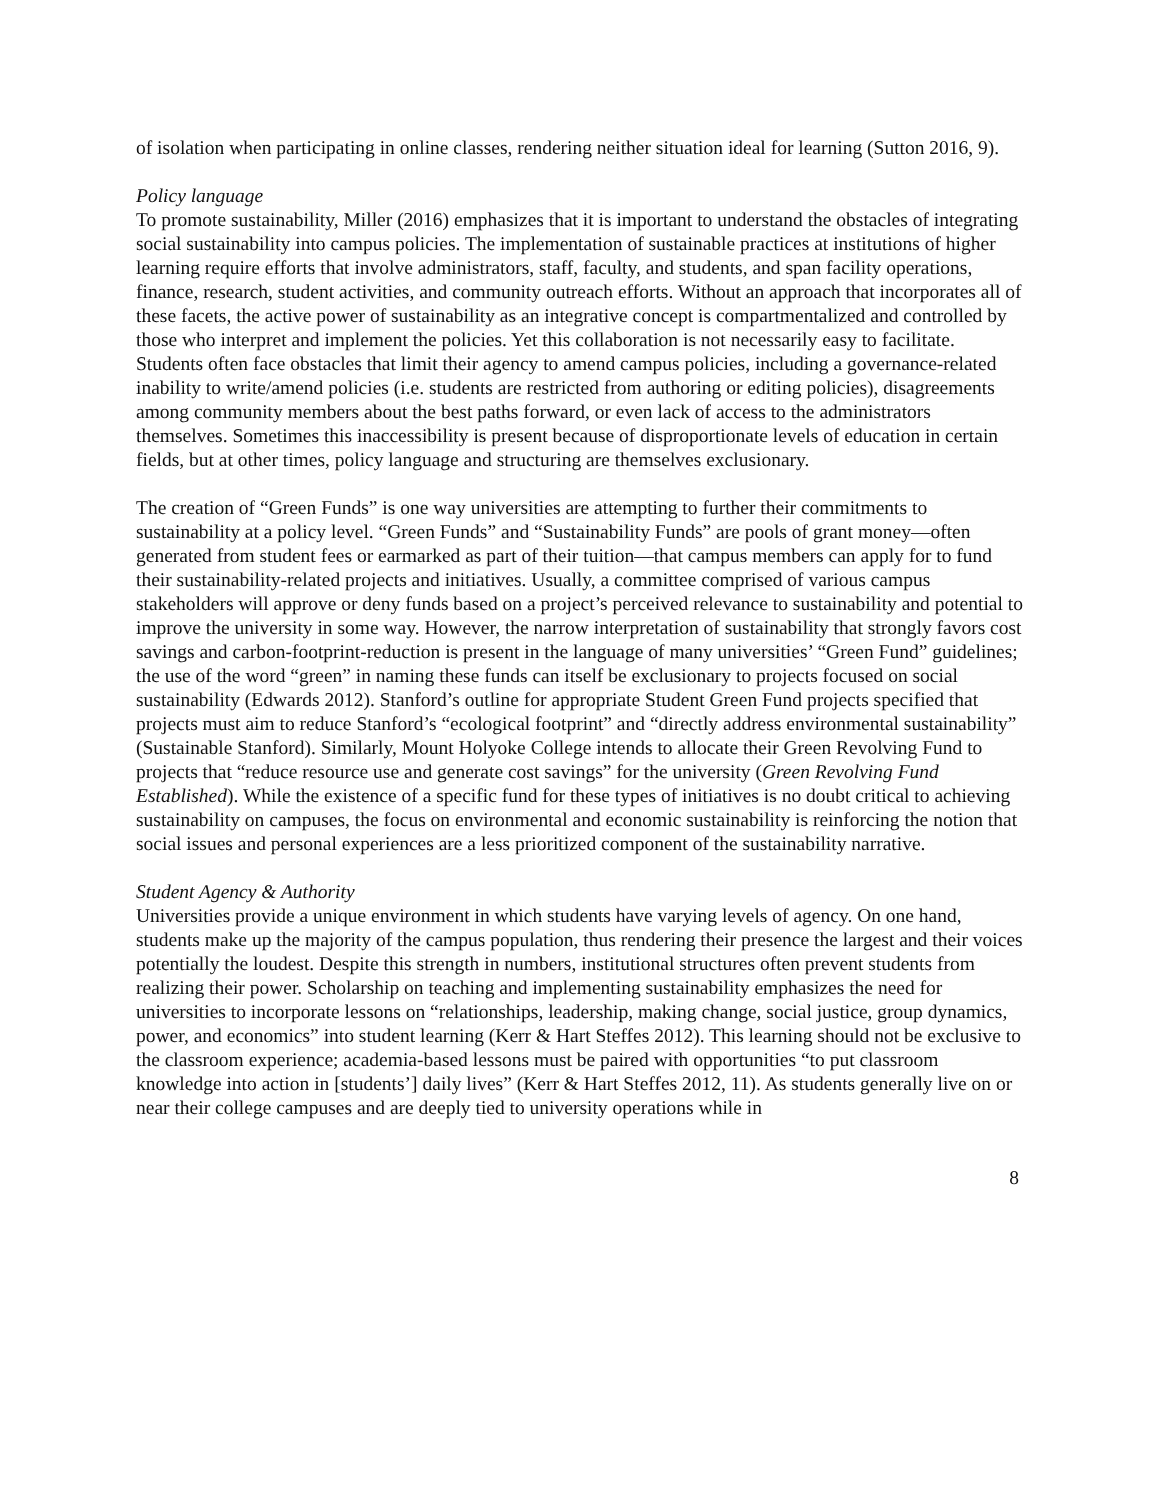of isolation when participating in online classes, rendering neither situation ideal for learning (Sutton 2016, 9).
Policy language
To promote sustainability, Miller (2016) emphasizes that it is important to understand the obstacles of integrating social sustainability into campus policies. The implementation of sustainable practices at institutions of higher learning require efforts that involve administrators, staff, faculty, and students, and span facility operations, finance, research, student activities, and community outreach efforts. Without an approach that incorporates all of these facets, the active power of sustainability as an integrative concept is compartmentalized and controlled by those who interpret and implement the policies. Yet this collaboration is not necessarily easy to facilitate. Students often face obstacles that limit their agency to amend campus policies, including a governance-related inability to write/amend policies (i.e. students are restricted from authoring or editing policies), disagreements among community members about the best paths forward, or even lack of access to the administrators themselves. Sometimes this inaccessibility is present because of disproportionate levels of education in certain fields, but at other times, policy language and structuring are themselves exclusionary.
The creation of “Green Funds” is one way universities are attempting to further their commitments to sustainability at a policy level. “Green Funds” and “Sustainability Funds” are pools of grant money—often generated from student fees or earmarked as part of their tuition—that campus members can apply for to fund their sustainability-related projects and initiatives. Usually, a committee comprised of various campus stakeholders will approve or deny funds based on a project’s perceived relevance to sustainability and potential to improve the university in some way. However, the narrow interpretation of sustainability that strongly favors cost savings and carbon-footprint-reduction is present in the language of many universities’ “Green Fund” guidelines; the use of the word “green” in naming these funds can itself be exclusionary to projects focused on social sustainability (Edwards 2012). Stanford’s outline for appropriate Student Green Fund projects specified that projects must aim to reduce Stanford’s “ecological footprint” and “directly address environmental sustainability” (Sustainable Stanford). Similarly, Mount Holyoke College intends to allocate their Green Revolving Fund to projects that “reduce resource use and generate cost savings” for the university (Green Revolving Fund Established). While the existence of a specific fund for these types of initiatives is no doubt critical to achieving sustainability on campuses, the focus on environmental and economic sustainability is reinforcing the notion that social issues and personal experiences are a less prioritized component of the sustainability narrative.
Student Agency & Authority
Universities provide a unique environment in which students have varying levels of agency. On one hand, students make up the majority of the campus population, thus rendering their presence the largest and their voices potentially the loudest. Despite this strength in numbers, institutional structures often prevent students from realizing their power. Scholarship on teaching and implementing sustainability emphasizes the need for universities to incorporate lessons on “relationships, leadership, making change, social justice, group dynamics, power, and economics” into student learning (Kerr & Hart Steffes 2012). This learning should not be exclusive to the classroom experience; academia-based lessons must be paired with opportunities “to put classroom knowledge into action in [students’] daily lives” (Kerr & Hart Steffes 2012, 11). As students generally live on or near their college campuses and are deeply tied to university operations while in
8